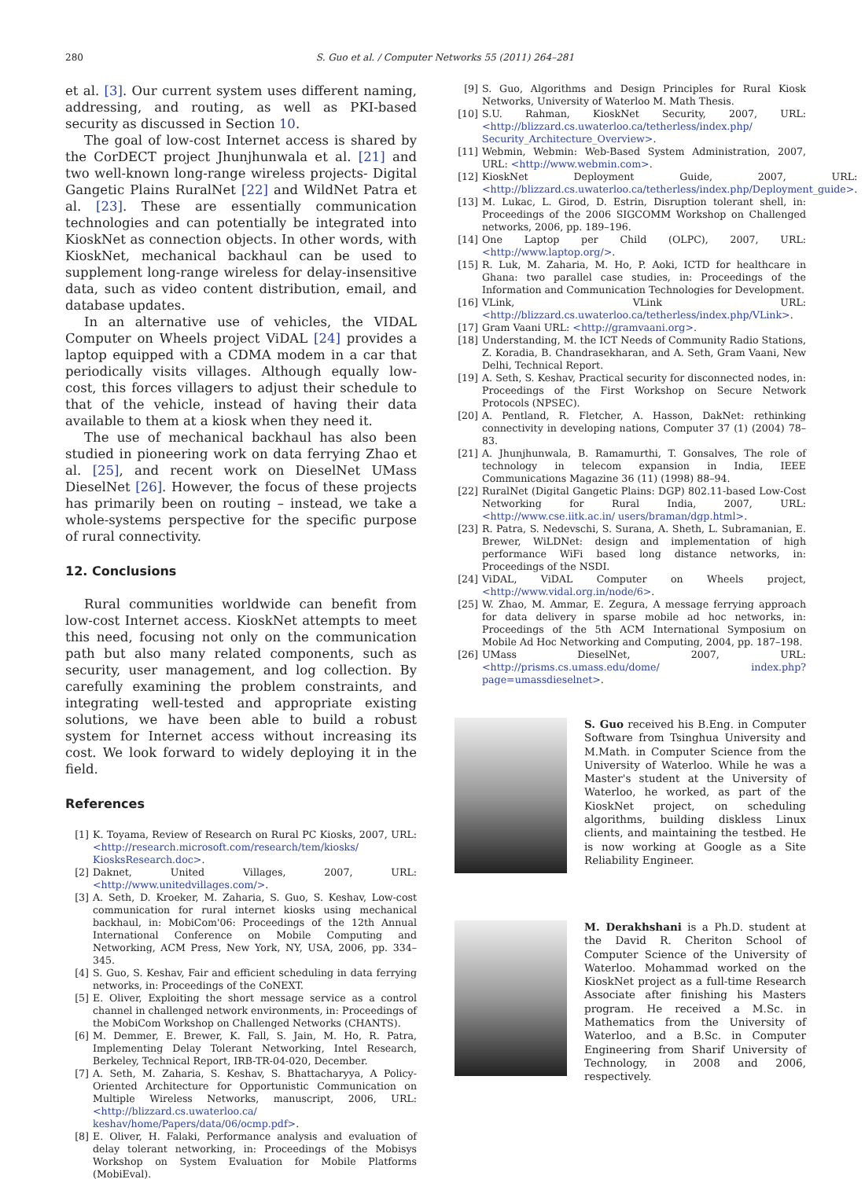280 S. Guo et al. / Computer Networks 55 (2011) 264–281
et al. [3]. Our current system uses different naming, addressing, and routing, as well as PKI-based security as discussed in Section 10.
The goal of low-cost Internet access is shared by the CorDECT project Jhunjhunwala et al. [21] and two well-known long-range wireless projects- Digital Gangetic Plains RuralNet [22] and WildNet Patra et al. [23]. These are essentially communication technologies and can potentially be integrated into KioskNet as connection objects. In other words, with KioskNet, mechanical backhaul can be used to supplement long-range wireless for delay-insensitive data, such as video content distribution, email, and database updates.
In an alternative use of vehicles, the VIDAL Computer on Wheels project ViDAL [24] provides a laptop equipped with a CDMA modem in a car that periodically visits villages. Although equally low-cost, this forces villagers to adjust their schedule to that of the vehicle, instead of having their data available to them at a kiosk when they need it.
The use of mechanical backhaul has also been studied in pioneering work on data ferrying Zhao et al. [25], and recent work on DieselNet UMass DieselNet [26]. However, the focus of these projects has primarily been on routing – instead, we take a whole-systems perspective for the specific purpose of rural connectivity.
12. Conclusions
Rural communities worldwide can benefit from low-cost Internet access. KioskNet attempts to meet this need, focusing not only on the communication path but also many related components, such as security, user management, and log collection. By carefully examining the problem constraints, and integrating well-tested and appropriate existing solutions, we have been able to build a robust system for Internet access without increasing its cost. We look forward to widely deploying it in the field.
References
[1] K. Toyama, Review of Research on Rural PC Kiosks, 2007, URL: <http://research.microsoft.com/research/tem/kiosks/ KiosksResearch.doc>.
[2] Daknet, United Villages, 2007, URL: <http://www.unitedvillages.com/>.
[3] A. Seth, D. Kroeker, M. Zaharia, S. Guo, S. Keshav, Low-cost communication for rural internet kiosks using mechanical backhaul, in: MobiCom'06: Proceedings of the 12th Annual International Conference on Mobile Computing and Networking, ACM Press, New York, NY, USA, 2006, pp. 334–345.
[4] S. Guo, S. Keshav, Fair and efficient scheduling in data ferrying networks, in: Proceedings of the CoNEXT.
[5] E. Oliver, Exploiting the short message service as a control channel in challenged network environments, in: Proceedings of the MobiCom Workshop on Challenged Networks (CHANTS).
[6] M. Demmer, E. Brewer, K. Fall, S. Jain, M. Ho, R. Patra, Implementing Delay Tolerant Networking, Intel Research, Berkeley, Technical Report, IRB-TR-04-020, December.
[7] A. Seth, M. Zaharia, S. Keshav, S. Bhattacharyya, A Policy-Oriented Architecture for Opportunistic Communication on Multiple Wireless Networks, manuscript, 2006, URL: <http://blizzard.cs.uwaterloo.ca/ keshav/home/Papers/data/06/ocmp.pdf>.
[8] E. Oliver, H. Falaki, Performance analysis and evaluation of delay tolerant networking, in: Proceedings of the Mobisys Workshop on System Evaluation for Mobile Platforms (MobiEval).
[9] S. Guo, Algorithms and Design Principles for Rural Kiosk Networks, University of Waterloo M. Math Thesis.
[10] S.U. Rahman, KioskNet Security, 2007, URL: <http://blizzard.cs.uwaterloo.ca/tetherless/index.php/ Security_Architecture_Overview>.
[11] Webmin, Webmin: Web-Based System Administration, 2007, URL: <http://www.webmin.com>.
[12] KioskNet Deployment Guide, 2007, URL: <http://blizzard.cs.uwaterloo.ca/tetherless/index.php/Deployment_guide>.
[13] M. Lukac, L. Girod, D. Estrin, Disruption tolerant shell, in: Proceedings of the 2006 SIGCOMM Workshop on Challenged networks, 2006, pp. 189–196.
[14] One Laptop per Child (OLPC), 2007, URL: <http://www.laptop.org/>.
[15] R. Luk, M. Zaharia, M. Ho, P. Aoki, ICTD for healthcare in Ghana: two parallel case studies, in: Proceedings of the Information and Communication Technologies for Development.
[16] VLink, VLink URL: <http://blizzard.cs.uwaterloo.ca/tetherless/index.php/VLink>.
[17] Gram Vaani URL: <http://gramvaani.org>.
[18] Understanding, M. the ICT Needs of Community Radio Stations, Z. Koradia, B. Chandrasekharan, and A. Seth, Gram Vaani, New Delhi, Technical Report.
[19] A. Seth, S. Keshav, Practical security for disconnected nodes, in: Proceedings of the First Workshop on Secure Network Protocols (NPSEC).
[20] A. Pentland, R. Fletcher, A. Hasson, DakNet: rethinking connectivity in developing nations, Computer 37 (1) (2004) 78–83.
[21] A. Jhunjhunwala, B. Ramamurthi, T. Gonsalves, The role of technology in telecom expansion in India, IEEE Communications Magazine 36 (11) (1998) 88–94.
[22] RuralNet (Digital Gangetic Plains: DGP) 802.11-based Low-Cost Networking for Rural India, 2007, URL: <http://www.cse.iitk.ac.in/ users/braman/dgp.html>.
[23] R. Patra, S. Nedevschi, S. Surana, A. Sheth, L. Subramanian, E. Brewer, WiLDNet: design and implementation of high performance WiFi based long distance networks, in: Proceedings of the NSDI.
[24] ViDAL, ViDAL Computer on Wheels project, <http://www.vidal.org.in/node/6>.
[25] W. Zhao, M. Ammar, E. Zegura, A message ferrying approach for data delivery in sparse mobile ad hoc networks, in: Proceedings of the 5th ACM International Symposium on Mobile Ad Hoc Networking and Computing, 2004, pp. 187–198.
[26] UMass DieselNet, 2007, URL: <http://prisms.cs.umass.edu/dome/ index.php?page=umassdieselnet>.
S. Guo received his B.Eng. in Computer Software from Tsinghua University and M.Math. in Computer Science from the University of Waterloo. While he was a Master's student at the University of Waterloo, he worked, as part of the KioskNet project, on scheduling algorithms, building diskless Linux clients, and maintaining the testbed. He is now working at Google as a Site Reliability Engineer.
M. Derakhshani is a Ph.D. student at the David R. Cheriton School of Computer Science of the University of Waterloo. Mohammad worked on the KioskNet project as a full-time Research Associate after finishing his Masters program. He received a M.Sc. in Mathematics from the University of Waterloo, and a B.Sc. in Computer Engineering from Sharif University of Technology, in 2008 and 2006, respectively.